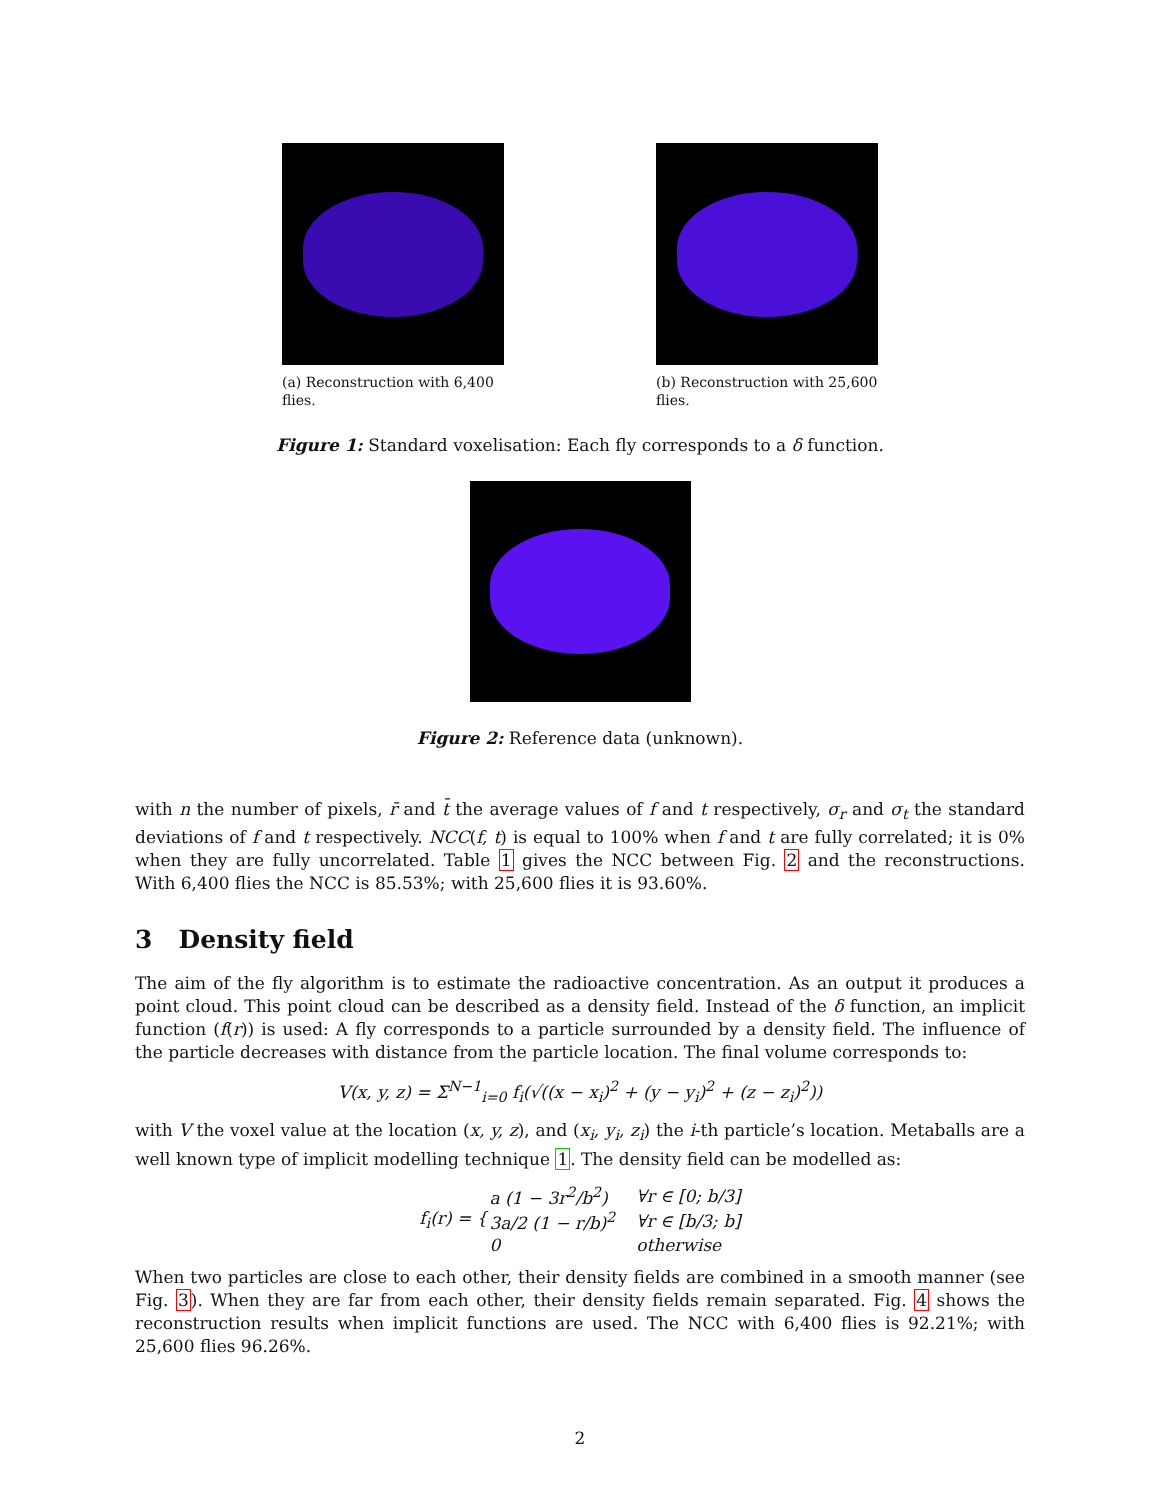(a) Reconstruction with 6,400 flies.
(b) Reconstruction with 25,600 flies.
Figure 1: Standard voxelisation: Each fly corresponds to a δ function.
Figure 2: Reference data (unknown).
with n the number of pixels, r̄ and t̄ the average values of f and t respectively, σ<sub>r</sub> and σ<sub>t</sub> the standard deviations of f and t respectively. NCC(f, t) is equal to 100% when f and t are fully correlated; it is 0% when they are fully uncorrelated. Table 1 gives the NCC between Fig. 2 and the reconstructions. With 6,400 flies the NCC is 85.53%; with 25,600 flies it is 93.60%.
3 Density field
The aim of the fly algorithm is to estimate the radioactive concentration. As an output it produces a point cloud. This point cloud can be described as a density field. Instead of the δ function, an implicit function (f(r)) is used: A fly corresponds to a particle surrounded by a density field. The influence of the particle decreases with distance from the particle location. The final volume corresponds to:
V(x, y, z) = Σ<sup>N−1</sup><sub>i=0</sub> f<sub>i</sub>(√((x − x<sub>i</sub>)<sup>2</sup> + (y − y<sub>i</sub>)<sup>2</sup> + (z − z<sub>i</sub>)<sup>2</sup>))
with V the voxel value at the location (x, y, z), and (x<sub>i</sub>, y<sub>i</sub>, z<sub>i</sub>) the i-th particle’s location. Metaballs are a well known type of implicit modelling technique 1. The density field can be modelled as:
| f<sub>i</sub>(r) = { | a (1 − 3r<sup>2</sup>/b<sup>2</sup>) | ∀r ∈ [0; b/3] |
| | 3a/2 (1 − r/b)<sup>2</sup> | ∀r ∈ [b/3; b] |
| | 0 | otherwise |
When two particles are close to each other, their density fields are combined in a smooth manner (see Fig. 3). When they are far from each other, their density fields remain separated. Fig. 4 shows the reconstruction results when implicit functions are used. The NCC with 6,400 flies is 92.21%; with 25,600 flies 96.26%.
2